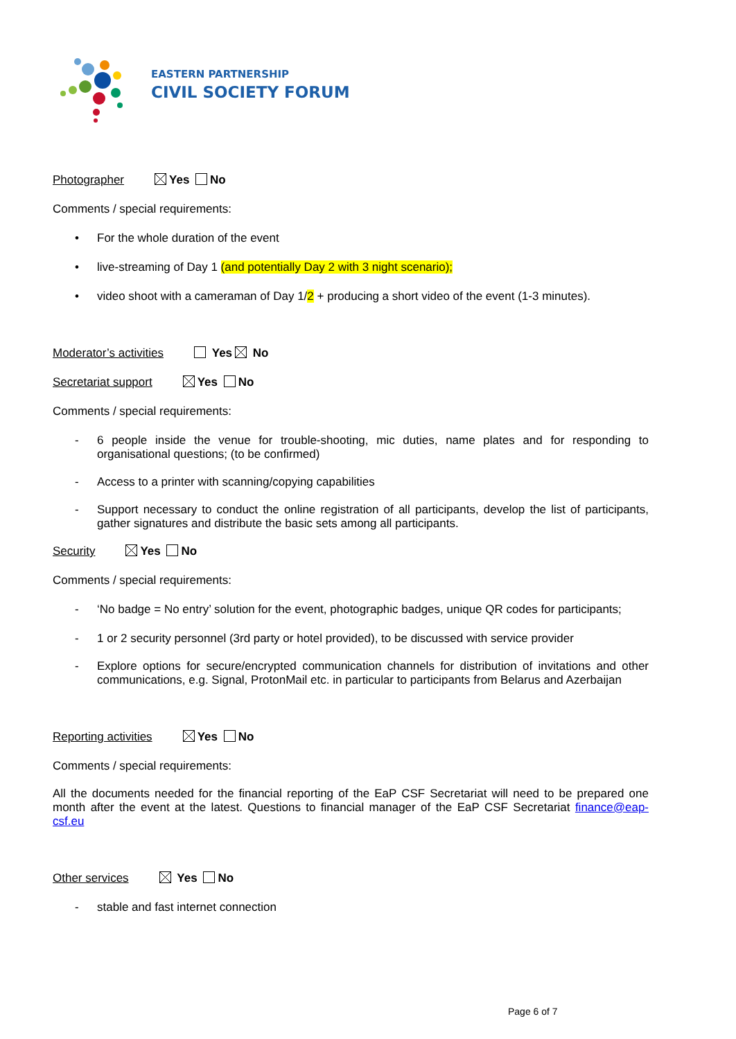EASTERN PARTNERSHIP
CIVIL SOCIETY FORUM
Photographer Yes No
Comments / special requirements:
• For the whole duration of the event
• live-streaming of Day 1 (and potentially Day 2 with 3 night scenario);
• video shoot with a cameraman of Day 1/2 + producing a short video of the event (1-3 minutes).
Moderator’s activities Yes No
Secretariat support Yes No
Comments / special requirements:
- 6 people inside the venue for trouble-shooting, mic duties, name plates and for responding to organisational questions; (to be confirmed)
- Access to a printer with scanning/copying capabilities
- Support necessary to conduct the online registration of all participants, develop the list of participants, gather signatures and distribute the basic sets among all participants.
Security Yes No
Comments / special requirements:
- ‘No badge = No entry’ solution for the event, photographic badges, unique QR codes for participants;
- 1 or 2 security personnel (3rd party or hotel provided), to be discussed with service provider
- Explore options for secure/encrypted communication channels for distribution of invitations and other communications, e.g. Signal, ProtonMail etc. in particular to participants from Belarus and Azerbaijan
Reporting activities Yes No
Comments / special requirements:
All the documents needed for the financial reporting of the EaP CSF Secretariat will need to be prepared one month after the event at the latest. Questions to financial manager of the EaP CSF Secretariat finance@eap-csf.eu
Other services Yes No
- stable and fast internet connection
Page 6 of 7